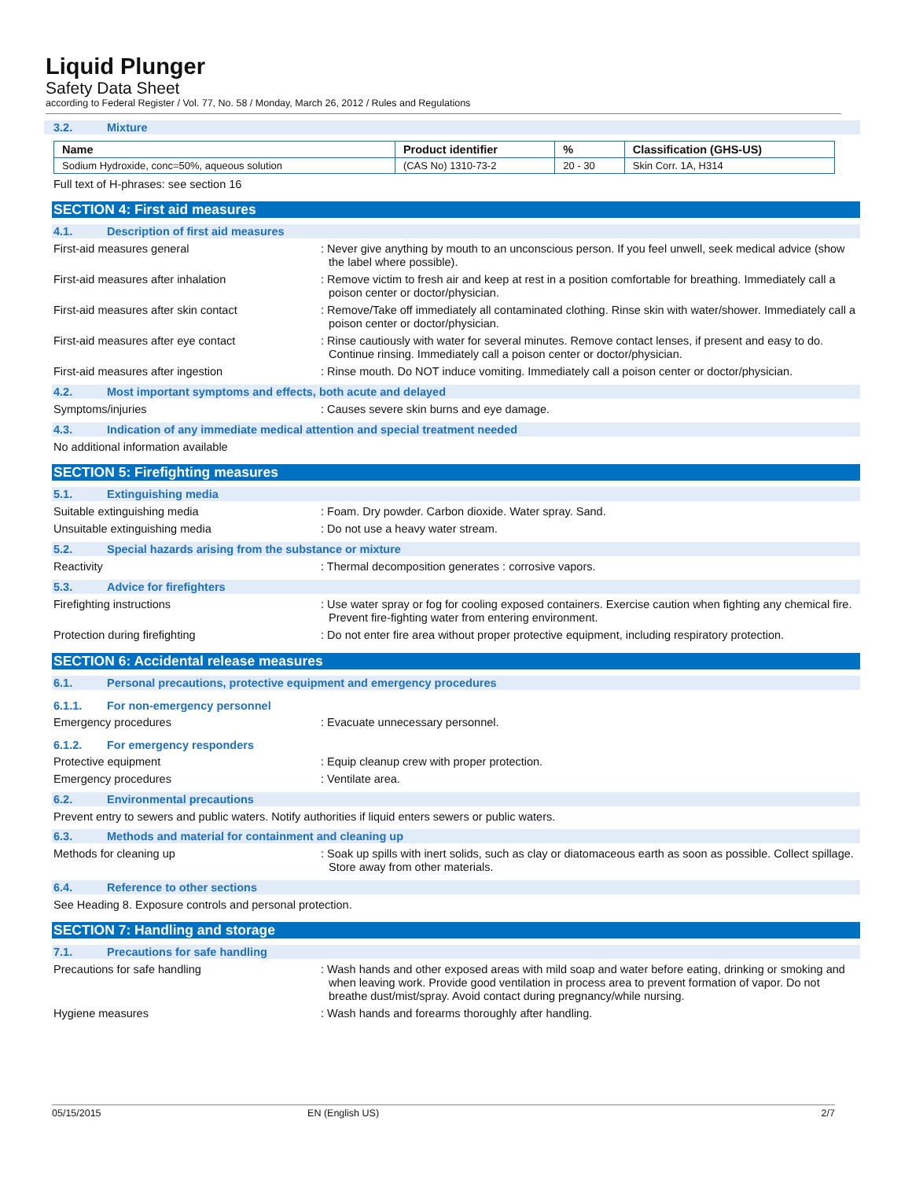Liquid Plunger
Safety Data Sheet
according to Federal Register / Vol. 77, No. 58 / Monday, March 26, 2012 / Rules and Regulations
3.2. Mixture
| Name | Product identifier | % | Classification (GHS-US) |
| --- | --- | --- | --- |
| Sodium Hydroxide, conc=50%, aqueous solution | (CAS No) 1310-73-2 | 20 - 30 | Skin Corr. 1A, H314 |
Full text of H-phrases: see section 16
SECTION 4: First aid measures
4.1. Description of first aid measures
First-aid measures general : Never give anything by mouth to an unconscious person. If you feel unwell, seek medical advice (show the label where possible).
First-aid measures after inhalation : Remove victim to fresh air and keep at rest in a position comfortable for breathing. Immediately call a poison center or doctor/physician.
First-aid measures after skin contact : Remove/Take off immediately all contaminated clothing. Rinse skin with water/shower. Immediately call a poison center or doctor/physician.
First-aid measures after eye contact : Rinse cautiously with water for several minutes. Remove contact lenses, if present and easy to do. Continue rinsing. Immediately call a poison center or doctor/physician.
First-aid measures after ingestion : Rinse mouth. Do NOT induce vomiting. Immediately call a poison center or doctor/physician.
4.2. Most important symptoms and effects, both acute and delayed
Symptoms/injuries : Causes severe skin burns and eye damage.
4.3. Indication of any immediate medical attention and special treatment needed
No additional information available
SECTION 5: Firefighting measures
5.1. Extinguishing media
Suitable extinguishing media : Foam. Dry powder. Carbon dioxide. Water spray. Sand.
Unsuitable extinguishing media : Do not use a heavy water stream.
5.2. Special hazards arising from the substance or mixture
Reactivity : Thermal decomposition generates : corrosive vapors.
5.3. Advice for firefighters
Firefighting instructions : Use water spray or fog for cooling exposed containers. Exercise caution when fighting any chemical fire. Prevent fire-fighting water from entering environment.
Protection during firefighting : Do not enter fire area without proper protective equipment, including respiratory protection.
SECTION 6: Accidental release measures
6.1. Personal precautions, protective equipment and emergency procedures
6.1.1. For non-emergency personnel
Emergency procedures : Evacuate unnecessary personnel.
6.1.2. For emergency responders
Protective equipment : Equip cleanup crew with proper protection.
Emergency procedures : Ventilate area.
6.2. Environmental precautions
Prevent entry to sewers and public waters. Notify authorities if liquid enters sewers or public waters.
6.3. Methods and material for containment and cleaning up
Methods for cleaning up : Soak up spills with inert solids, such as clay or diatomaceous earth as soon as possible. Collect spillage. Store away from other materials.
6.4. Reference to other sections
See Heading 8. Exposure controls and personal protection.
SECTION 7: Handling and storage
7.1. Precautions for safe handling
Precautions for safe handling : Wash hands and other exposed areas with mild soap and water before eating, drinking or smoking and when leaving work. Provide good ventilation in process area to prevent formation of vapor. Do not breathe dust/mist/spray. Avoid contact during pregnancy/while nursing.
Hygiene measures : Wash hands and forearms thoroughly after handling.
05/15/2015 EN (English US) 2/7